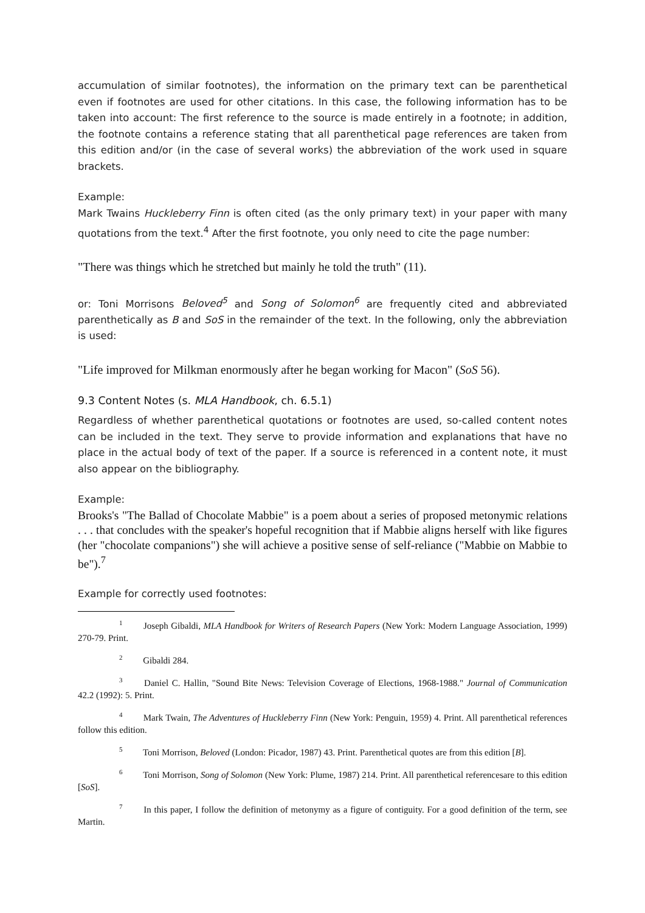accumulation of similar footnotes), the information on the primary text can be parenthetical even if footnotes are used for other citations. In this case, the following information has to be taken into account: The first reference to the source is made entirely in a footnote; in addition, the footnote contains a reference stating that all parenthetical page references are taken from this edition and/or (in the case of several works) the abbreviation of the work used in square brackets.
Example:
Mark Twains Huckleberry Finn is often cited (as the only primary text) in your paper with many quotations from the text.<sup>4</sup> After the first footnote, you only need to cite the page number:
"There was things which he stretched but mainly he told the truth" (11).
or: Toni Morrisons Beloved<sup>5</sup> and Song of Solomon<sup>6</sup> are frequently cited and abbreviated parenthetically as B and SoS in the remainder of the text. In the following, only the abbreviation is used:
"Life improved for Milkman enormously after he began working for Macon" (SoS 56).
9.3 Content Notes (s. MLA Handbook, ch. 6.5.1)
Regardless of whether parenthetical quotations or footnotes are used, so-called content notes can be included in the text. They serve to provide information and explanations that have no place in the actual body of text of the paper. If a source is referenced in a content note, it must also appear on the bibliography.
Example:
Brooks's "The Ballad of Chocolate Mabbie" is a poem about a series of proposed metonymic relations . . . that concludes with the speaker's hopeful recognition that if Mabbie aligns herself with like figures (her "chocolate companions") she will achieve a positive sense of self-reliance ("Mabbie on Mabbie to be").<sup>7</sup>
Example for correctly used footnotes:
<sup>1</sup> Joseph Gibaldi, MLA Handbook for Writers of Research Papers (New York: Modern Language Association, 1999) 270-79. Print.
<sup>2</sup> Gibaldi 284.
<sup>3</sup> Daniel C. Hallin, "Sound Bite News: Television Coverage of Elections, 1968-1988." Journal of Communication 42.2 (1992): 5. Print.
<sup>4</sup> Mark Twain, The Adventures of Huckleberry Finn (New York: Penguin, 1959) 4. Print. All parenthetical references follow this edition.
<sup>5</sup> Toni Morrison, Beloved (London: Picador, 1987) 43. Print. Parenthetical quotes are from this edition [B].
<sup>6</sup> Toni Morrison, Song of Solomon (New York: Plume, 1987) 214. Print. All parenthetical referencesare to this edition [SoS].
<sup>7</sup> In this paper, I follow the definition of metonymy as a figure of contiguity. For a good definition of the term, see Martin.